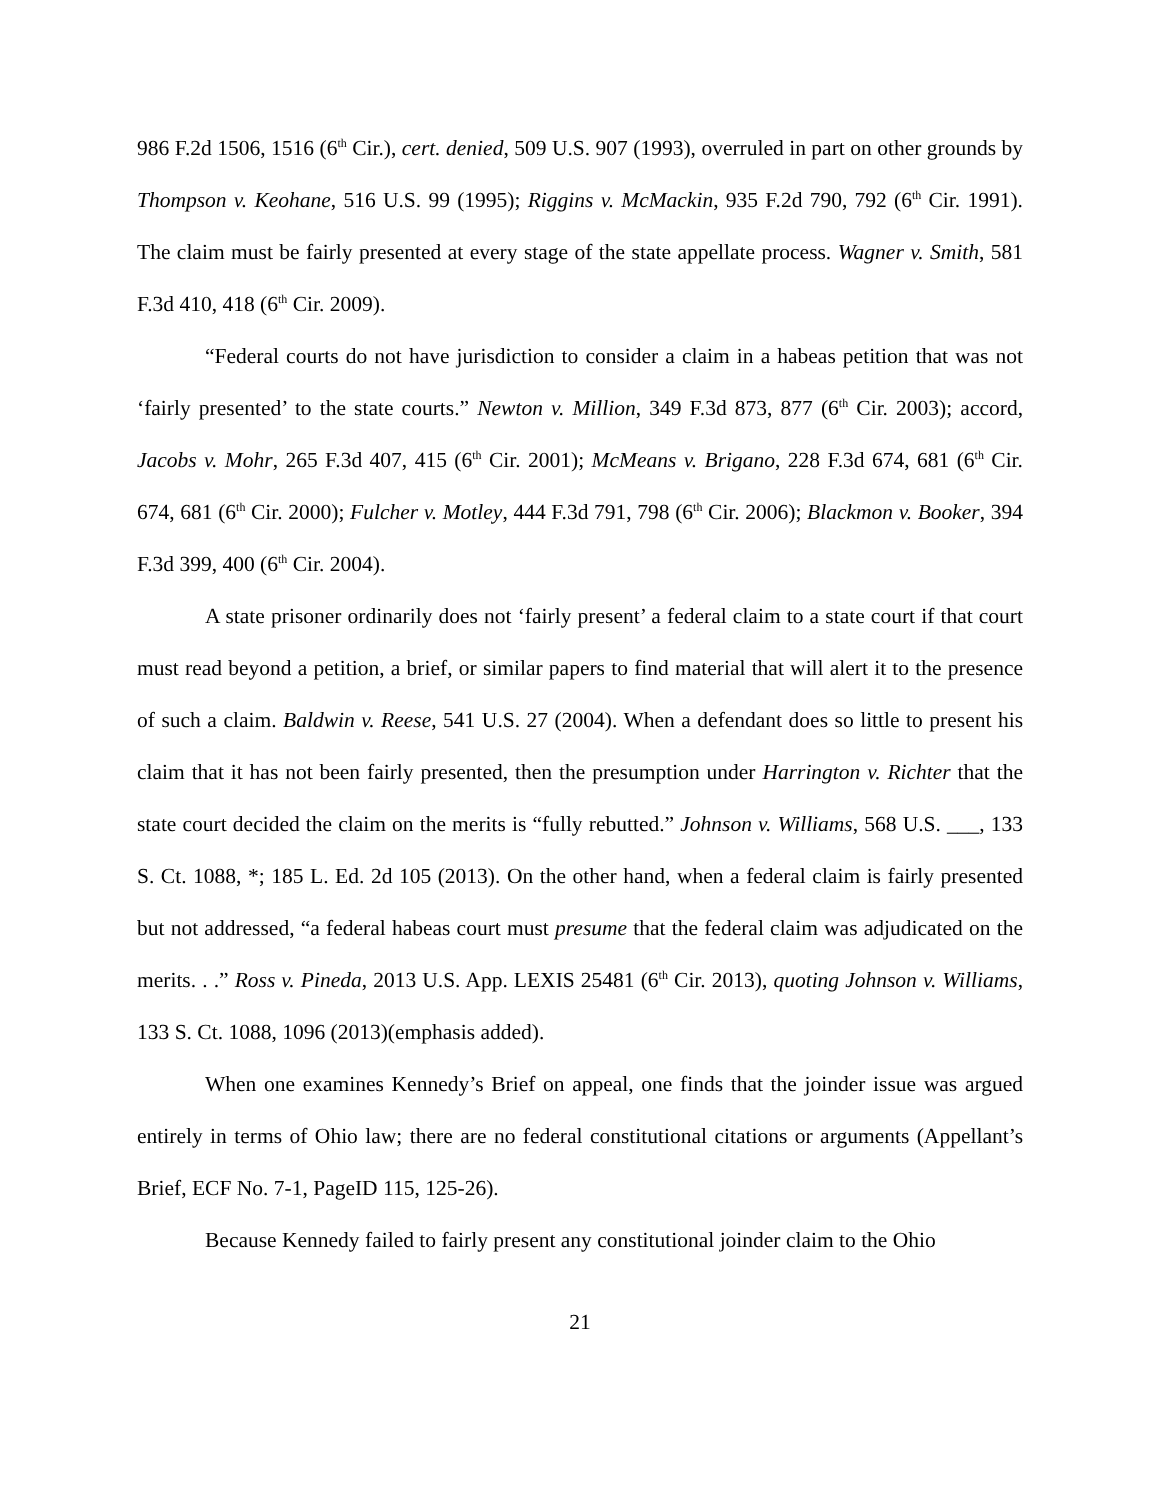986 F.2d 1506, 1516 (6<sup>th</sup> Cir.), cert. denied, 509 U.S. 907 (1993), overruled in part on other grounds by Thompson v. Keohane, 516 U.S. 99 (1995); Riggins v. McMackin, 935 F.2d 790, 792 (6<sup>th</sup> Cir. 1991). The claim must be fairly presented at every stage of the state appellate process. Wagner v. Smith, 581 F.3d 410, 418 (6<sup>th</sup> Cir. 2009).
“Federal courts do not have jurisdiction to consider a claim in a habeas petition that was not ‘fairly presented’ to the state courts.” Newton v. Million, 349 F.3d 873, 877 (6<sup>th</sup> Cir. 2003); accord, Jacobs v. Mohr, 265 F.3d 407, 415 (6<sup>th</sup> Cir. 2001); McMeans v. Brigano, 228 F.3d 674, 681 (6<sup>th</sup> Cir. 674, 681 (6<sup>th</sup> Cir. 2000); Fulcher v. Motley, 444 F.3d 791, 798 (6<sup>th</sup> Cir. 2006); Blackmon v. Booker, 394 F.3d 399, 400 (6<sup>th</sup> Cir. 2004).
A state prisoner ordinarily does not ‘fairly present’ a federal claim to a state court if that court must read beyond a petition, a brief, or similar papers to find material that will alert it to the presence of such a claim. Baldwin v. Reese, 541 U.S. 27 (2004). When a defendant does so little to present his claim that it has not been fairly presented, then the presumption under Harrington v. Richter that the state court decided the claim on the merits is “fully rebutted.” Johnson v. Williams, 568 U.S. ___, 133 S. Ct. 1088, *; 185 L. Ed. 2d 105 (2013). On the other hand, when a federal claim is fairly presented but not addressed, “a federal habeas court must presume that the federal claim was adjudicated on the merits. . .” Ross v. Pineda, 2013 U.S. App. LEXIS 25481 (6<sup>th</sup> Cir. 2013), quoting Johnson v. Williams, 133 S. Ct. 1088, 1096 (2013)(emphasis added).
When one examines Kennedy’s Brief on appeal, one finds that the joinder issue was argued entirely in terms of Ohio law; there are no federal constitutional citations or arguments (Appellant’s Brief, ECF No. 7-1, PageID 115, 125-26).
Because Kennedy failed to fairly present any constitutional joinder claim to the Ohio
21